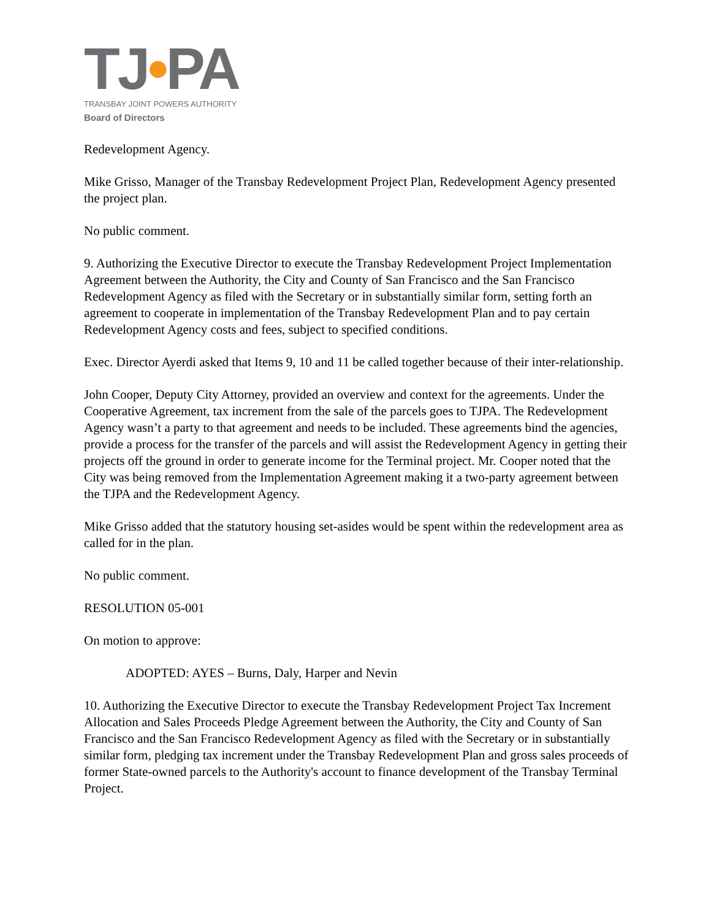TJ•PA
TRANSBAY JOINT POWERS AUTHORITY
Board of Directors
Redevelopment Agency.
Mike Grisso, Manager of the Transbay Redevelopment Project Plan, Redevelopment Agency presented the project plan.
No public comment.
9. Authorizing the Executive Director to execute the Transbay Redevelopment Project Implementation Agreement between the Authority, the City and County of San Francisco and the San Francisco Redevelopment Agency as filed with the Secretary or in substantially similar form, setting forth an agreement to cooperate in implementation of the Transbay Redevelopment Plan and to pay certain Redevelopment Agency costs and fees, subject to specified conditions.
Exec. Director Ayerdi asked that Items 9, 10 and 11 be called together because of their inter-relationship.
John Cooper, Deputy City Attorney, provided an overview and context for the agreements. Under the Cooperative Agreement, tax increment from the sale of the parcels goes to TJPA. The Redevelopment Agency wasn’t a party to that agreement and needs to be included. These agreements bind the agencies, provide a process for the transfer of the parcels and will assist the Redevelopment Agency in getting their projects off the ground in order to generate income for the Terminal project. Mr. Cooper noted that the City was being removed from the Implementation Agreement making it a two-party agreement between the TJPA and the Redevelopment Agency.
Mike Grisso added that the statutory housing set-asides would be spent within the redevelopment area as called for in the plan.
No public comment.
RESOLUTION 05-001
On motion to approve:
ADOPTED: AYES – Burns, Daly, Harper and Nevin
10. Authorizing the Executive Director to execute the Transbay Redevelopment Project Tax Increment Allocation and Sales Proceeds Pledge Agreement between the Authority, the City and County of San Francisco and the San Francisco Redevelopment Agency as filed with the Secretary or in substantially similar form, pledging tax increment under the Transbay Redevelopment Plan and gross sales proceeds of former State-owned parcels to the Authority's account to finance development of the Transbay Terminal Project.